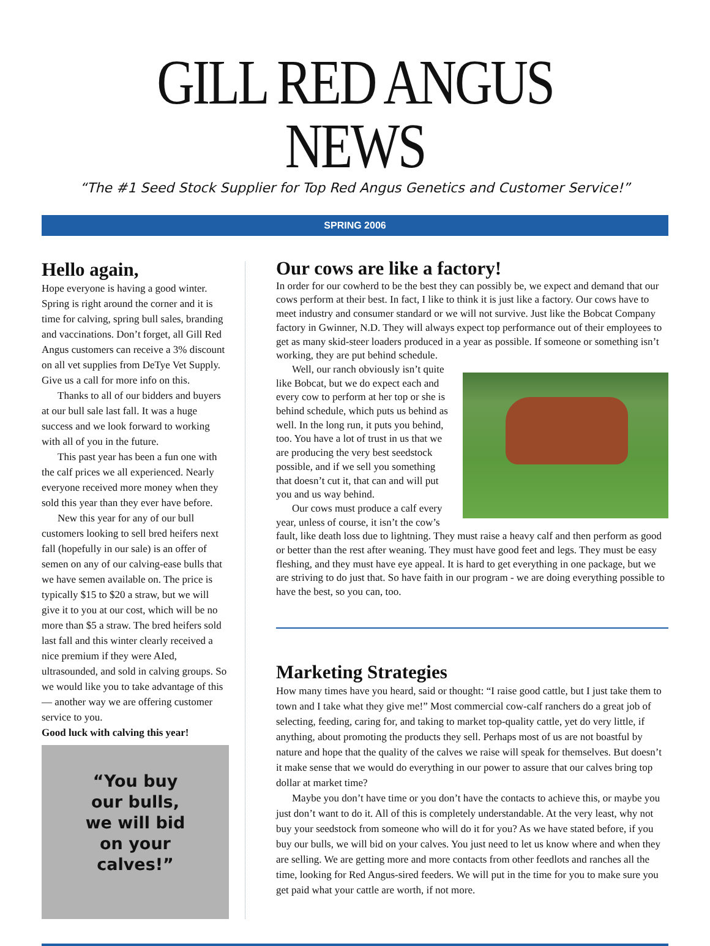GILL RED ANGUS NEWS
“The #1 Seed Stock Supplier for Top Red Angus Genetics and Customer Service!”
SPRING 2006
Hello again,
Hope everyone is having a good winter. Spring is right around the corner and it is time for calving, spring bull sales, branding and vaccinations. Don’t forget, all Gill Red Angus customers can receive a 3% discount on all vet supplies from DeTye Vet Supply. Give us a call for more info on this.
Thanks to all of our bidders and buyers at our bull sale last fall. It was a huge success and we look forward to working with all of you in the future.
This past year has been a fun one with the calf prices we all experienced. Nearly everyone received more money when they sold this year than they ever have before.
New this year for any of our bull customers looking to sell bred heifers next fall (hopefully in our sale) is an offer of semen on any of our calving-ease bulls that we have semen available on. The price is typically $15 to $20 a straw, but we will give it to you at our cost, which will be no more than $5 a straw. The bred heifers sold last fall and this winter clearly received a nice premium if they were AIed, ultrasounded, and sold in calving groups. So we would like you to take advantage of this — another way we are offering customer service to you.
Good luck with calving this year!
“You buy
our bulls,
we will bid
on your
calves!”
Our cows are like a factory!
In order for our cowherd to be the best they can possibly be, we expect and demand that our cows perform at their best. In fact, I like to think it is just like a factory. Our cows have to meet industry and consumer standard or we will not survive. Just like the Bobcat Company factory in Gwinner, N.D. They will always expect top performance out of their employees to get as many skid-steer loaders produced in a year as possible. If someone or something isn’t working, they are put behind schedule.
Well, our ranch obviously isn’t quite like Bobcat, but we do expect each and every cow to perform at her top or she is behind schedule, which puts us behind as well. In the long run, it puts you behind, too. You have a lot of trust in us that we are producing the very best seedstock possible, and if we sell you something that doesn’t cut it, that can and will put you and us way behind.
Our cows must produce a calf every year, unless of course, it isn’t the cow’s fault, like death loss due to lightning. They must raise a heavy calf and then perform as good or better than the rest after weaning. They must have good feet and legs. They must be easy fleshing, and they must have eye appeal. It is hard to get everything in one package, but we are striving to do just that. So have faith in our program - we are doing everything possible to have the best, so you can, too.
Marketing Strategies
How many times have you heard, said or thought: “I raise good cattle, but I just take them to town and I take what they give me!” Most commercial cow-calf ranchers do a great job of selecting, feeding, caring for, and taking to market top-quality cattle, yet do very little, if anything, about promoting the products they sell. Perhaps most of us are not boastful by nature and hope that the quality of the calves we raise will speak for themselves. But doesn’t it make sense that we would do everything in our power to assure that our calves bring top dollar at market time?
Maybe you don’t have time or you don’t have the contacts to achieve this, or maybe you just don’t want to do it. All of this is completely understandable. At the very least, why not buy your seedstock from someone who will do it for you? As we have stated before, if you buy our bulls, we will bid on your calves. You just need to let us know where and when they are selling. We are getting more and more contacts from other feedlots and ranches all the time, looking for Red Angus-sired feeders. We will put in the time for you to make sure you get paid what your cattle are worth, if not more.